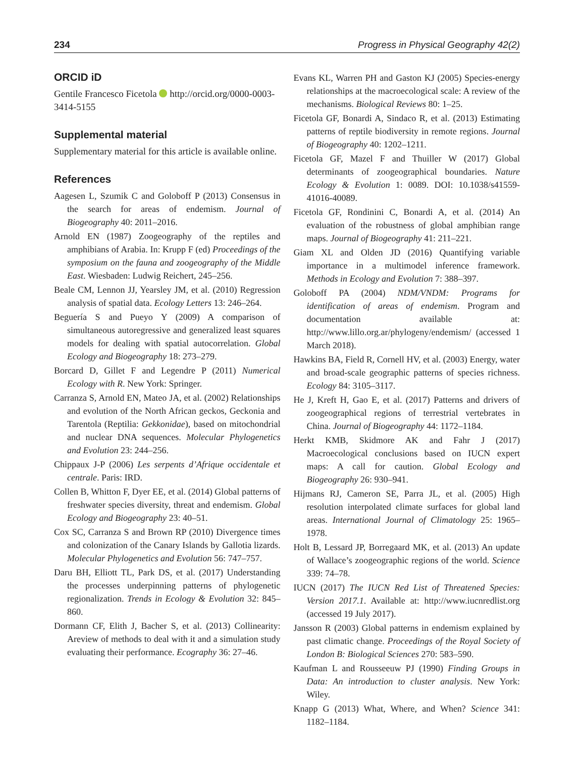234 Progress in Physical Geography 42(2)
ORCID iD
Gentile Francesco Ficetola http://orcid.org/0000-0003-3414-5155
Supplemental material
Supplementary material for this article is available online.
References
Aagesen L, Szumik C and Goloboff P (2013) Consensus in the search for areas of endemism. Journal of Biogeography 40: 2011–2016.
Arnold EN (1987) Zoogeography of the reptiles and amphibians of Arabia. In: Krupp F (ed) Proceedings of the symposium on the fauna and zoogeography of the Middle East. Wiesbaden: Ludwig Reichert, 245–256.
Beale CM, Lennon JJ, Yearsley JM, et al. (2010) Regression analysis of spatial data. Ecology Letters 13: 246–264.
Beguería S and Pueyo Y (2009) A comparison of simultaneous autoregressive and generalized least squares models for dealing with spatial autocorrelation. Global Ecology and Biogeography 18: 273–279.
Borcard D, Gillet F and Legendre P (2011) Numerical Ecology with R. New York: Springer.
Carranza S, Arnold EN, Mateo JA, et al. (2002) Relationships and evolution of the North African geckos, Geckonia and Tarentola (Reptilia: Gekkonidae), based on mitochondrial and nuclear DNA sequences. Molecular Phylogenetics and Evolution 23: 244–256.
Chippaux J-P (2006) Les serpents d’Afrique occidentale et centrale. Paris: IRD.
Collen B, Whitton F, Dyer EE, et al. (2014) Global patterns of freshwater species diversity, threat and endemism. Global Ecology and Biogeography 23: 40–51.
Cox SC, Carranza S and Brown RP (2010) Divergence times and colonization of the Canary Islands by Gallotia lizards. Molecular Phylogenetics and Evolution 56: 747–757.
Daru BH, Elliott TL, Park DS, et al. (2017) Understanding the processes underpinning patterns of phylogenetic regionalization. Trends in Ecology & Evolution 32: 845–860.
Dormann CF, Elith J, Bacher S, et al. (2013) Collinearity: Areview of methods to deal with it and a simulation study evaluating their performance. Ecography 36: 27–46.
Evans KL, Warren PH and Gaston KJ (2005) Species-energy relationships at the macroecological scale: A review of the mechanisms. Biological Reviews 80: 1–25.
Ficetola GF, Bonardi A, Sindaco R, et al. (2013) Estimating patterns of reptile biodiversity in remote regions. Journal of Biogeography 40: 1202–1211.
Ficetola GF, Mazel F and Thuiller W (2017) Global determinants of zoogeographical boundaries. Nature Ecology & Evolution 1: 0089. DOI: 10.1038/s41559-41016-40089.
Ficetola GF, Rondinini C, Bonardi A, et al. (2014) An evaluation of the robustness of global amphibian range maps. Journal of Biogeography 41: 211–221.
Giam XL and Olden JD (2016) Quantifying variable importance in a multimodel inference framework. Methods in Ecology and Evolution 7: 388–397.
Goloboff PA (2004) NDM/VNDM: Programs for identification of areas of endemism. Program and documentation available at: http://www.lillo.org.ar/phylogeny/endemism/ (accessed 1 March 2018).
Hawkins BA, Field R, Cornell HV, et al. (2003) Energy, water and broad-scale geographic patterns of species richness. Ecology 84: 3105–3117.
He J, Kreft H, Gao E, et al. (2017) Patterns and drivers of zoogeographical regions of terrestrial vertebrates in China. Journal of Biogeography 44: 1172–1184.
Herkt KMB, Skidmore AK and Fahr J (2017) Macroecological conclusions based on IUCN expert maps: A call for caution. Global Ecology and Biogeography 26: 930–941.
Hijmans RJ, Cameron SE, Parra JL, et al. (2005) High resolution interpolated climate surfaces for global land areas. International Journal of Climatology 25: 1965–1978.
Holt B, Lessard JP, Borregaard MK, et al. (2013) An update of Wallace’s zoogeographic regions of the world. Science 339: 74–78.
IUCN (2017) The IUCN Red List of Threatened Species: Version 2017.1. Available at: http://www.iucnredlist.org (accessed 19 July 2017).
Jansson R (2003) Global patterns in endemism explained by past climatic change. Proceedings of the Royal Society of London B: Biological Sciences 270: 583–590.
Kaufman L and Rousseeuw PJ (1990) Finding Groups in Data: An introduction to cluster analysis. New York: Wiley.
Knapp G (2013) What, Where, and When? Science 341: 1182–1184.